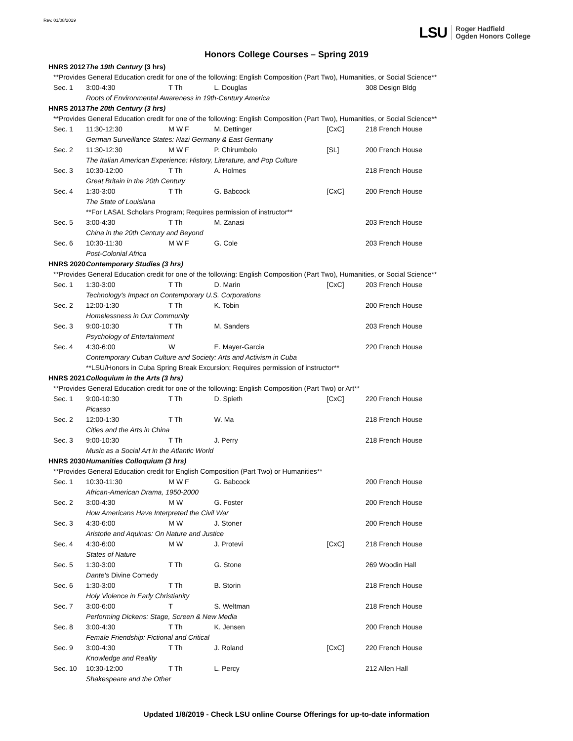Rev. 01/08/2019
LSU Roger Hadfield
Ogden Honors College
Honors College Courses – Spring 2019
| HNRS 2012 | | The 19th Century (3 hrs) | | | | |
| | **Provides General Education credit for one of the following: English Composition (Part Two), Humanities, or Social Science** | | | | | |
| | Sec. 1 | 3:00-4:30 | T Th | L. Douglas | | 308 Design Bldg |
| | | Roots of Environmental Awareness in 19th-Century America | | | | |
| HNRS 2013 | | The 20th Century (3 hrs) | | | | |
| | **Provides General Education credit for one of the following: English Composition (Part Two), Humanities, or Social Science** | | | | | |
| | Sec. 1 | 11:30-12:30 | M W F | M. Dettinger | [CxC] | 218 French House |
| | | German Surveillance States: Nazi Germany & East Germany | | | | |
| | Sec. 2 | 11:30-12:30 | M W F | P. Chirumbolo | [SL] | 200 French House |
| | | The Italian American Experience: History, Literature, and Pop Culture | | | | |
| | Sec. 3 | 10:30-12:00 | T Th | A. Holmes | | 218 French House |
| | | Great Britain in the 20th Century | | | | |
| | Sec. 4 | 1:30-3:00 | T Th | G. Babcock | [CxC] | 200 French House |
| | | The State of Louisiana | | | | |
| | | **For LASAL Scholars Program; Requires permission of instructor** | | | | |
| | Sec. 5 | 3:00-4:30 | T Th | M. Zanasi | | 203 French House |
| | | China in the 20th Century and Beyond | | | | |
| | Sec. 6 | 10:30-11:30 | M W F | G. Cole | | 203 French House |
| | | Post-Colonial Africa | | | | |
| HNRS 2020 | | Contemporary Studies (3 hrs) | | | | |
| | **Provides General Education credit for one of the following: English Composition (Part Two), Humanities, or Social Science** | | | | | |
| | Sec. 1 | 1:30-3:00 | T Th | D. Marin | [CxC] | 203 French House |
| | | Technology's Impact on Contemporary U.S. Corporations | | | | |
| | Sec. 2 | 12:00-1:30 | T Th | K. Tobin | | 200 French House |
| | | Homelessness in Our Community | | | | |
| | Sec. 3 | 9:00-10:30 | T Th | M. Sanders | | 203 French House |
| | | Psychology of Entertainment | | | | |
| | Sec. 4 | 4:30-6:00 | W | E. Mayer-Garcia | | 220 French House |
| | | Contemporary Cuban Culture and Society: Arts and Activism in Cuba | | | | |
| | | **LSU/Honors in Cuba Spring Break Excursion; Requires permission of instructor** | | | | |
| HNRS 2021 | | Colloquium in the Arts (3 hrs) | | | | |
| | **Provides General Education credit for one of the following: English Composition (Part Two) or Art** | | | | | |
| | Sec. 1 | 9:00-10:30 | T Th | D. Spieth | [CxC] | 220 French House |
| | | Picasso | | | | |
| | Sec. 2 | 12:00-1:30 | T Th | W. Ma | | 218 French House |
| | | Cities and the Arts in China | | | | |
| | Sec. 3 | 9:00-10:30 | T Th | J. Perry | | 218 French House |
| | | Music as a Social Art in the Atlantic World | | | | |
| HNRS 2030 | | Humanities Colloquium (3 hrs) | | | | |
| | **Provides General Education credit for English Composition (Part Two) or Humanities** | | | | | |
| | Sec. 1 | 10:30-11:30 | M W F | G. Babcock | | 200 French House |
| | | African-American Drama, 1950-2000 | | | | |
| | Sec. 2 | 3:00-4:30 | M W | G. Foster | | 200 French House |
| | | How Americans Have Interpreted the Civil War | | | | |
| | Sec. 3 | 4:30-6:00 | M W | J. Stoner | | 200 French House |
| | | Aristotle and Aquinas: On Nature and Justice | | | | |
| | Sec. 4 | 4:30-6:00 | M W | J. Protevi | [CxC] | 218 French House |
| | | States of Nature | | | | |
| | Sec. 5 | 1:30-3:00 | T Th | G. Stone | | 269 Woodin Hall |
| | | Dante's Divine Comedy | | | | |
| | Sec. 6 | 1:30-3:00 | T Th | B. Storin | | 218 French House |
| | | Holy Violence in Early Christianity | | | | |
| | Sec. 7 | 3:00-6:00 | T | S. Weltman | | 218 French House |
| | | Performing Dickens: Stage, Screen & New Media | | | | |
| | Sec. 8 | 3:00-4:30 | T Th | K. Jensen | | 200 French House |
| | | Female Friendship: Fictional and Critical | | | | |
| | Sec. 9 | 3:00-4:30 | T Th | J. Roland | [CxC] | 220 French House |
| | | Knowledge and Reality | | | | |
| | Sec. 10 | 10:30-12:00 | T Th | L. Percy | | 212 Allen Hall |
| | | Shakespeare and the Other | | | | |
Updated 1/8/2019 - Check LSU online Course Offerings for up-to-date information